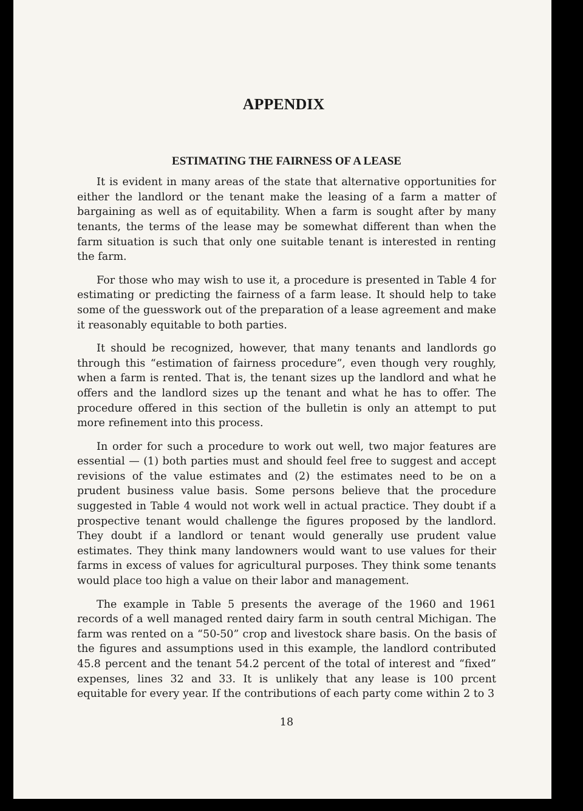APPENDIX
ESTIMATING THE FAIRNESS OF A LEASE
It is evident in many areas of the state that alternative opportunities for either the landlord or the tenant make the leasing of a farm a matter of bargaining as well as of equitability. When a farm is sought after by many tenants, the terms of the lease may be somewhat different than when the farm situation is such that only one suitable tenant is interested in renting the farm.
For those who may wish to use it, a procedure is presented in Table 4 for estimating or predicting the fairness of a farm lease. It should help to take some of the guesswork out of the preparation of a lease agreement and make it reasonably equitable to both parties.
It should be recognized, however, that many tenants and landlords go through this “estimation of fairness procedure”, even though very roughly, when a farm is rented. That is, the tenant sizes up the landlord and what he offers and the landlord sizes up the tenant and what he has to offer. The procedure offered in this section of the bulletin is only an attempt to put more refinement into this process.
In order for such a procedure to work out well, two major features are essential — (1) both parties must and should feel free to suggest and accept revisions of the value estimates and (2) the estimates need to be on a prudent business value basis. Some persons believe that the procedure suggested in Table 4 would not work well in actual practice. They doubt if a prospective tenant would challenge the figures proposed by the landlord. They doubt if a landlord or tenant would generally use prudent value estimates. They think many landowners would want to use values for their farms in excess of values for agricultural purposes. They think some tenants would place too high a value on their labor and management.
The example in Table 5 presents the average of the 1960 and 1961 records of a well managed rented dairy farm in south central Michigan. The farm was rented on a “50-50” crop and livestock share basis. On the basis of the figures and assumptions used in this example, the landlord contributed 45.8 percent and the tenant 54.2 percent of the total of interest and “fixed” expenses, lines 32 and 33. It is unlikely that any lease is 100 prcent equitable for every year. If the contributions of each party come within 2 to 3
18